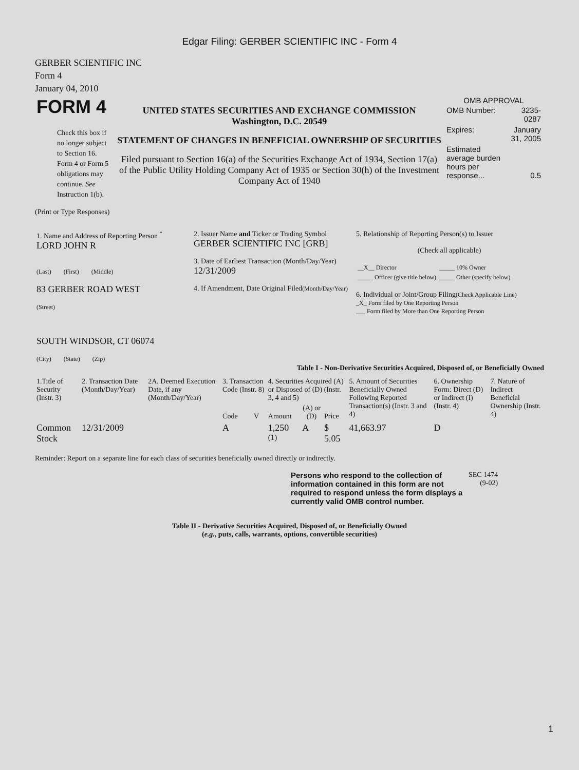Edgar Filing: GERBER SCIENTIFIC INC - Form 4
GERBER SCIENTIFIC INC
Form 4
January 04, 2010
| FORM 4 Check this box if no longer subject to Section 16. Form 4 or Form 5 obligations may continue. See Instruction 1(b). | UNITED STATES SECURITIES AND EXCHANGE COMMISSION Washington, D.C. 20549 STATEMENT OF CHANGES IN BENEFICIAL OWNERSHIP OF SECURITIES Filed pursuant to Section 16(a) of the Securities Exchange Act of 1934, Section 17(a) of the Public Utility Holding Company Act of 1935 or Section 30(h) of the Investment Company Act of 1940 | OMB APPROVAL / OMB Number: / 3235-0287 / / Expires: / January 31, 2005 / / Estimated average burden hours per response... / 0.5 / |
(Print or Type Responses)
| 1. Name and Address of Reporting Person <sup>*</sup> LORD JOHN R (Last) (First) (Middle) 83 GERBER ROAD WEST (Street) SOUTH WINDSOR, CT 06074 (City) (State) (Zip) | 2. Issuer Name and Ticker or Trading Symbol GERBER SCIENTIFIC INC [GRB] 3. Date of Earliest Transaction (Month/Day/Year) 12/31/2009 4. If Amendment, Date Original Filed (Month/Day/Year) | 5. Relationship of Reporting Person(s) to Issuer (Check all applicable) / __X__ Director / _____ 10% Owner / / _____ Officer (give title below) / _____ Other (specify below) / 6. Individual or Joint/Group Filing (Check Applicable Line) _X_ Form filed by One Reporting Person ___ Form filed by More than One Reporting Person |
Table I - Non-Derivative Securities Acquired, Disposed of, or Beneficially Owned
| 1.Title of Security (Instr. 3) | 2. Transaction Date (Month/Day/Year) | 2A. Deemed Execution Date, if any (Month/Day/Year) | 3. Transaction Code (Instr. 8) | | 4. Securities Acquired (A) or Disposed of (D) (Instr. 3, 4 and 5) | | | 5. Amount of Securities Beneficially Owned Following Reported Transaction(s) (Instr. 3 and 4) | 6. Ownership Form: Direct (D) or Indirect (I) (Instr. 4) | 7. Nature of Indirect Beneficial Ownership (Instr. 4) |
| --- | --- | --- | --- | --- | --- | --- | --- | --- | --- | --- |
| | | | Code | V | Amount | (A) or (D) | Price | | | |
| Common Stock | 12/31/2009 | | A | | 1,250 <sup>(1)</sup> | A | $ 5.05 | 41,663.97 | D | |
Reminder: Report on a separate line for each class of securities beneficially owned directly or indirectly.
| Persons who respond to the collection of information contained in this form are not required to respond unless the form displays a currently valid OMB control number. | SEC 1474 (9-02) |
Table II - Derivative Securities Acquired, Disposed of, or Beneficially Owned
(e.g., puts, calls, warrants, options, convertible securities)
1